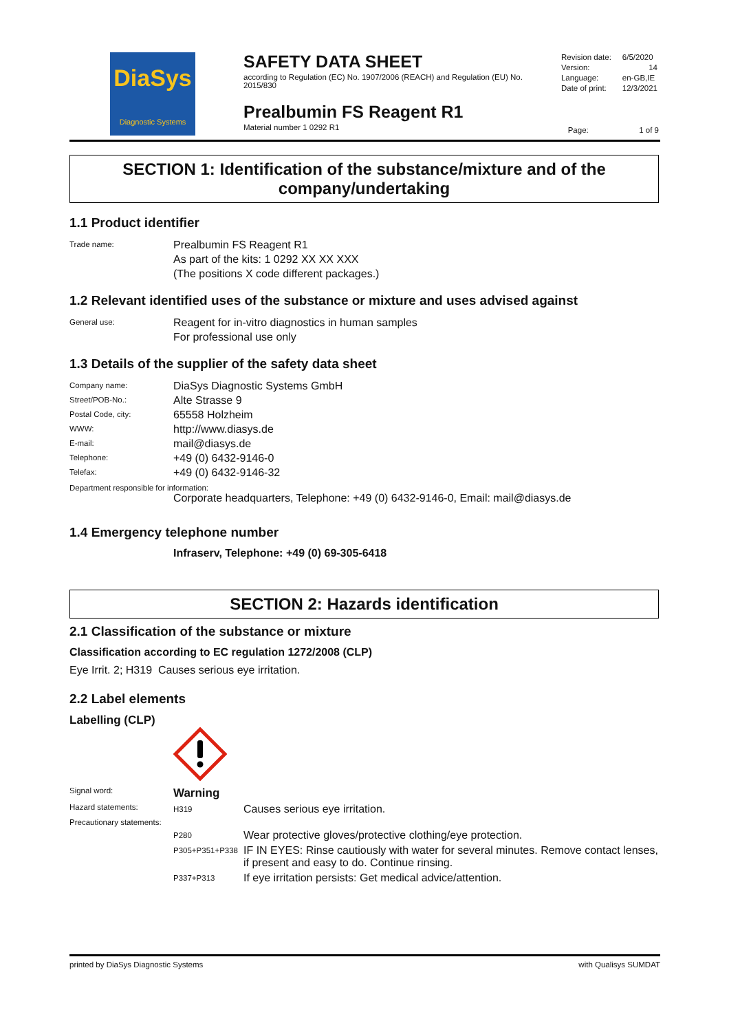DiaSys
Diagnostic Systems
SAFETY DATA SHEET
according to Regulation (EC) No. 1907/2006 (REACH) and Regulation (EU) No. 2015/830
Prealbumin FS Reagent R1
Material number 1 0292 R1
| Revision date: | 6/5/2020 |
| Version: | 14 |
| Language: | en-GB,IE |
| Date of print: | 12/3/2021 |
Page: 1 of 9
SECTION 1: Identification of the substance/mixture and of the company/undertaking
1.1 Product identifier
Trade name:
Prealbumin FS Reagent R1
As part of the kits: 1 0292 XX XX XXX
(The positions X code different packages.)
1.2 Relevant identified uses of the substance or mixture and uses advised against
General use:
Reagent for in-vitro diagnostics in human samples
For professional use only
1.3 Details of the supplier of the safety data sheet
Company name:
DiaSys Diagnostic Systems GmbH
Street/POB-No.:
Alte Strasse 9
Postal Code, city:
65558 Holzheim
WWW:
http://www.diasys.de
E-mail:
mail@diasys.de
Telephone:
+49 (0) 6432-9146-0
Telefax:
+49 (0) 6432-9146-32
Department responsible for information:
Corporate headquarters, Telephone: +49 (0) 6432-9146-0, Email: mail@diasys.de
1.4 Emergency telephone number
Infraserv, Telephone: +49 (0) 69-305-6418
SECTION 2: Hazards identification
2.1 Classification of the substance or mixture
Classification according to EC regulation 1272/2008 (CLP)
Eye Irrit. 2; H319 Causes serious eye irritation.
2.2 Label elements
Labelling (CLP)
Signal word:
Warning
Hazard statements:
H319
Causes serious eye irritation.
Precautionary statements:
P280
Wear protective gloves/protective clothing/eye protection.
P305+P351+P338
IF IN EYES: Rinse cautiously with water for several minutes. Remove contact lenses, if present and easy to do. Continue rinsing.
P337+P313
If eye irritation persists: Get medical advice/attention.
printed by DiaSys Diagnostic Systems with Qualisys SUMDAT